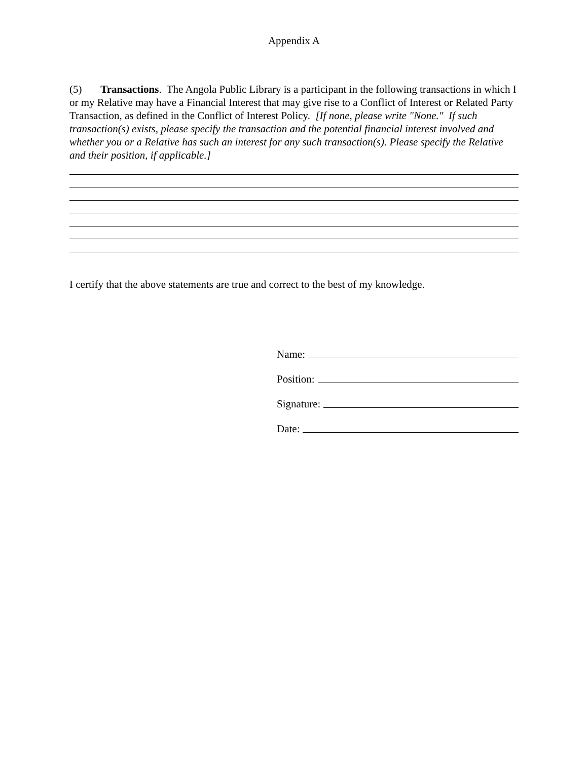Appendix A
(5) Transactions. The Angola Public Library is a participant in the following transactions in which I or my Relative may have a Financial Interest that may give rise to a Conflict of Interest or Related Party Transaction, as defined in the Conflict of Interest Policy. [If none, please write "None." If such transaction(s) exists, please specify the transaction and the potential financial interest involved and whether you or a Relative has such an interest for any such transaction(s). Please specify the Relative and their position, if applicable.]
I certify that the above statements are true and correct to the best of my knowledge.
Name:
Position:
Signature:
Date: